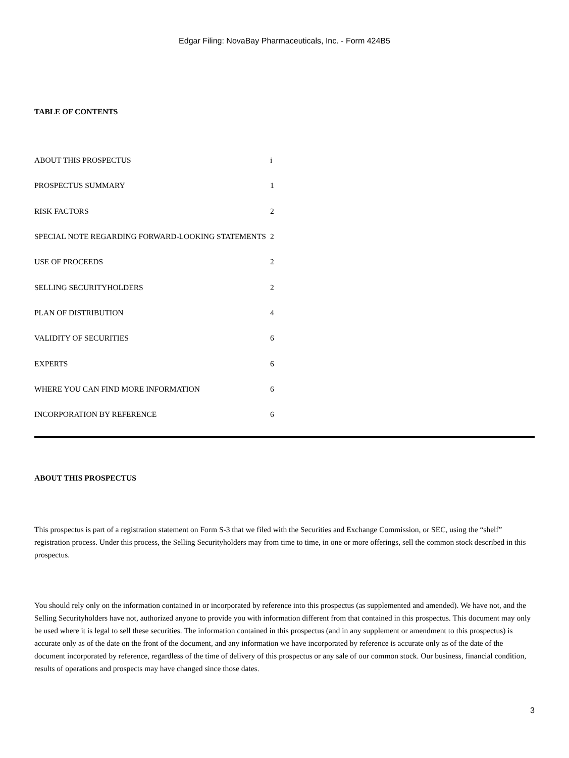Edgar Filing: NovaBay Pharmaceuticals, Inc. - Form 424B5
TABLE OF CONTENTS
| ABOUT THIS PROSPECTUS | i |
| PROSPECTUS SUMMARY | 1 |
| RISK FACTORS | 2 |
| SPECIAL NOTE REGARDING FORWARD-LOOKING STATEMENTS | 2 |
| USE OF PROCEEDS | 2 |
| SELLING SECURITYHOLDERS | 2 |
| PLAN OF DISTRIBUTION | 4 |
| VALIDITY OF SECURITIES | 6 |
| EXPERTS | 6 |
| WHERE YOU CAN FIND MORE INFORMATION | 6 |
| INCORPORATION BY REFERENCE | 6 |
ABOUT THIS PROSPECTUS
This prospectus is part of a registration statement on Form S-3 that we filed with the Securities and Exchange Commission, or SEC, using the “shelf” registration process. Under this process, the Selling Securityholders may from time to time, in one or more offerings, sell the common stock described in this prospectus.
You should rely only on the information contained in or incorporated by reference into this prospectus (as supplemented and amended). We have not, and the Selling Securityholders have not, authorized anyone to provide you with information different from that contained in this prospectus. This document may only be used where it is legal to sell these securities. The information contained in this prospectus (and in any supplement or amendment to this prospectus) is accurate only as of the date on the front of the document, and any information we have incorporated by reference is accurate only as of the date of the document incorporated by reference, regardless of the time of delivery of this prospectus or any sale of our common stock. Our business, financial condition, results of operations and prospects may have changed since those dates.
3